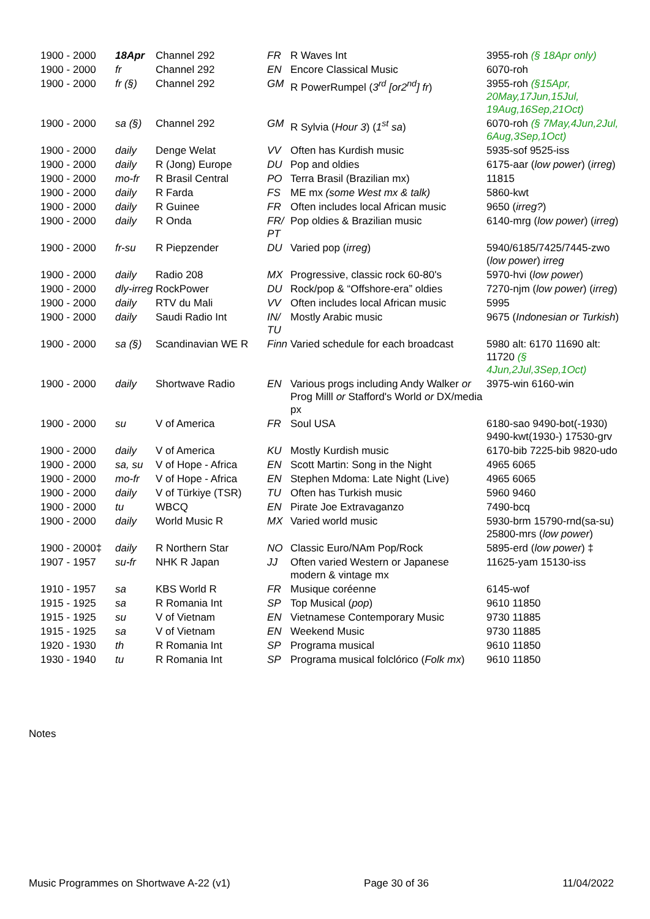| 1900 - 2000 | 18Apr | Channel 292 | FR | R Waves Int | 3955-roh (§ 18Apr only) |
| 1900 - 2000 | fr | Channel 292 | EN | Encore Classical Music | 6070-roh |
| 1900 - 2000 | fr (§) | Channel 292 | GM | R PowerRumpel ( 3<sup>rd</sup> [or2<sup>nd</sup>] fr ) | 3955-roh (§15Apr, 20May,17Jun,15Jul, 19Aug,16Sep,21Oct) |
| 1900 - 2000 | sa (§) | Channel 292 | GM | R Sylvia ( Hour 3 ) ( 1<sup>st</sup> sa ) | 6070-roh (§ 7May,4Jun,2Jul, 6Aug,3Sep,1Oct) |
| 1900 - 2000 | daily | Denge Welat | VV | Often has Kurdish music | 5935-sof 9525-iss |
| 1900 - 2000 | daily | R (Jong) Europe | DU | Pop and oldies | 6175-aar ( low power ) ( irreg ) |
| 1900 - 2000 | mo-fr | R Brasil Central | PO | Terra Brasil (Brazilian mx) | 11815 |
| 1900 - 2000 | daily | R Farda | FS | ME mx (some West mx & talk) | 5860-kwt |
| 1900 - 2000 | daily | R Guinee | FR | Often includes local African music | 9650 ( irreg? ) |
| 1900 - 2000 | daily | R Onda | FR/ PT | Pop oldies & Brazilian music | 6140-mrg ( low power ) ( irreg ) |
| 1900 - 2000 | fr-su | R Piepzender | DU | Varied pop ( irreg ) | 5940/6185/7425/7445-zwo ( low power ) irreg |
| 1900 - 2000 | daily | Radio 208 | MX | Progressive, classic rock 60-80's | 5970-hvi ( low power ) |
| 1900 - 2000 | dly-irreg | RockPower | DU | Rock/pop & “Offshore-era” oldies | 7270-njm ( low power ) ( irreg ) |
| 1900 - 2000 | daily | RTV du Mali | VV | Often includes local African music | 5995 |
| 1900 - 2000 | daily | Saudi Radio Int | IN/ TU | Mostly Arabic music | 9675 ( Indonesian or Turkish ) |
| 1900 - 2000 | sa (§) | Scandinavian WE R | Finn | Varied schedule for each broadcast | 5980 alt: 6170 11690 alt: 11720 (§ 4Jun,2Jul,3Sep,1Oct) |
| 1900 - 2000 | daily | Shortwave Radio | EN | Various progs including Andy Walker or Prog Milll or Stafford's World or DX/media px | 3975-win 6160-win |
| 1900 - 2000 | su | V of America | FR | Soul USA | 6180-sao 9490-bot(-1930) 9490-kwt(1930-) 17530-grv |
| 1900 - 2000 | daily | V of America | KU | Mostly Kurdish music | 6170-bib 7225-bib 9820-udo |
| 1900 - 2000 | sa, su | V of Hope - Africa | EN | Scott Martin: Song in the Night | 4965 6065 |
| 1900 - 2000 | mo-fr | V of Hope - Africa | EN | Stephen Mdoma: Late Night (Live) | 4965 6065 |
| 1900 - 2000 | daily | V of Türkiye (TSR) | TU | Often has Turkish music | 5960 9460 |
| 1900 - 2000 | tu | WBCQ | EN | Pirate Joe Extravaganzo | 7490-bcq |
| 1900 - 2000 | daily | World Music R | MX | Varied world music | 5930-brm 15790-rnd(sa-su) 25800-mrs ( low power ) |
| 1900 - 2000‡ | daily | R Northern Star | NO | Classic Euro/NAm Pop/Rock | 5895-erd ( low power ) ‡ |
| 1907 - 1957 | su-fr | NHK R Japan | JJ | Often varied Western or Japanese modern & vintage mx | 11625-yam 15130-iss |
| 1910 - 1957 | sa | KBS World R | FR | Musique coréenne | 6145-wof |
| 1915 - 1925 | sa | R Romania Int | SP | Top Musical ( pop ) | 9610 11850 |
| 1915 - 1925 | su | V of Vietnam | EN | Vietnamese Contemporary Music | 9730 11885 |
| 1915 - 1925 | sa | V of Vietnam | EN | Weekend Music | 9730 11885 |
| 1920 - 1930 | th | R Romania Int | SP | Programa musical | 9610 11850 |
| 1930 - 1940 | tu | R Romania Int | SP | Programa musical folclórico ( Folk mx ) | 9610 11850 |
Notes
Music Programmes on Shortwave A-22 (v1) Page 30 of 36 11/04/2022